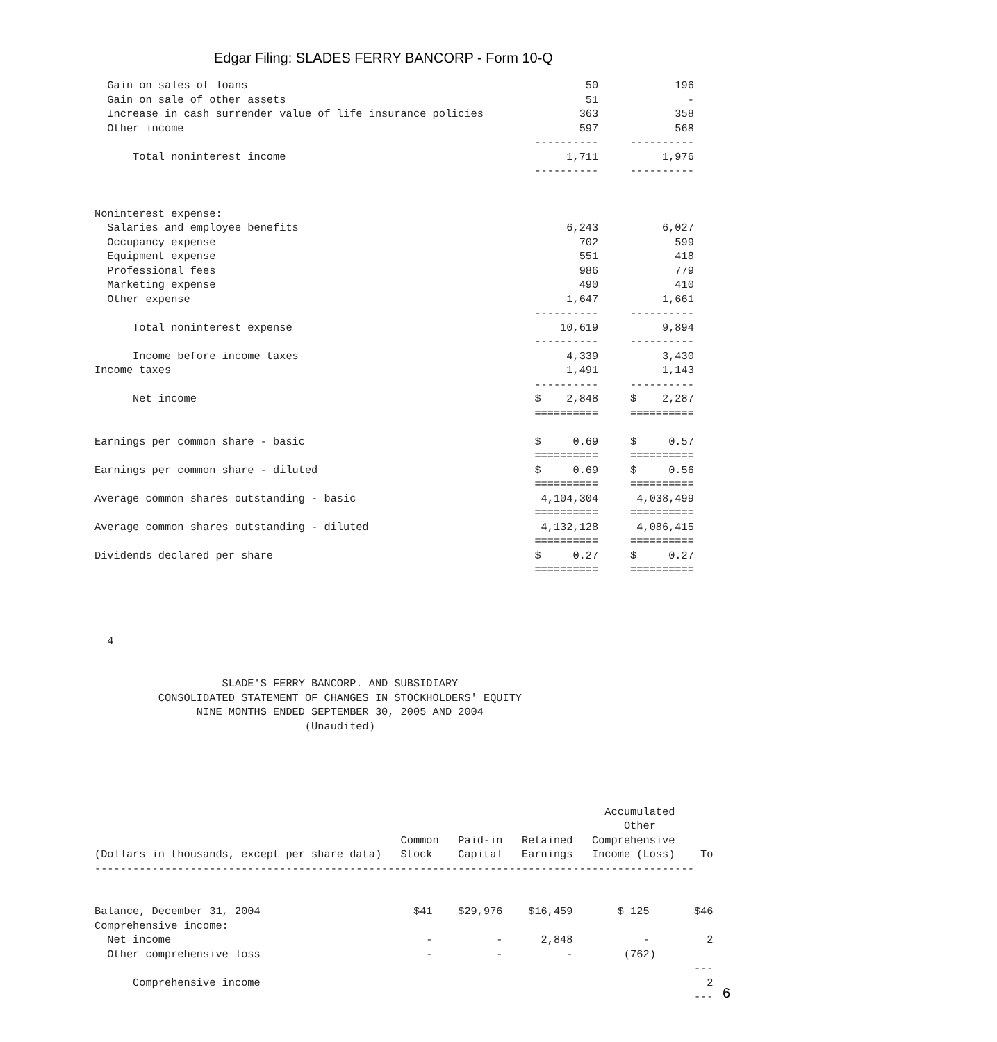Edgar Filing: SLADES FERRY BANCORP - Form 10-Q
  Gain on sales of loans                                                     50            196
  Gain on sale of other assets                                               51              -
  Increase in cash surrender value of life insurance policies               363            358
  Other income                                                              597            568
                                                                     ----------     ----------
      Total noninterest income                                            1,711          1,976
                                                                     ----------     ----------


Noninterest expense:
  Salaries and employee benefits                                          6,243          6,027
  Occupancy expense                                                         702            599
  Equipment expense                                                         551            418
  Professional fees                                                         986            779
  Marketing expense                                                         490            410
  Other expense                                                           1,647          1,661
                                                                     ----------     ----------
      Total noninterest expense                                          10,619          9,894
                                                                     ----------     ----------
      Income before income taxes                                          4,339          3,430
Income taxes                                                              1,491          1,143
                                                                     ----------     ----------
      Net income                                                     $    2,848     $    2,287
                                                                     ==========     ==========

Earnings per common share - basic                                    $     0.69     $     0.57
                                                                     ==========     ==========
Earnings per common share - diluted                                  $     0.69     $     0.56
                                                                     ==========     ==========
Average common shares outstanding - basic                             4,104,304      4,038,499
                                                                     ==========     ==========
Average common shares outstanding - diluted                           4,132,128      4,086,415
                                                                     ==========     ==========
Dividends declared per share                                         $     0.27     $     0.27
                                                                     ==========     ==========




  4


                    SLADE'S FERRY BANCORP. AND SUBSIDIARY
          CONSOLIDATED STATEMENT OF CHANGES IN STOCKHOLDERS' EQUITY
                NINE MONTHS ENDED SEPTEMBER 30, 2005 AND 2004
                                 (Unaudited)





                                                                                Accumulated
                                                                                   Other
                                                Common   Paid-in   Retained   Comprehensive
(Dollars in thousands, except per share data)   Stock    Capital   Earnings   Income (Loss)    To
----------------------------------------------------------------------------------------------


Balance, December 31, 2004                        $41    $29,976    $16,459       $ 125       $46
Comprehensive income:
  Net income                                        -          -      2,848           -         2
  Other comprehensive loss                          -          -          -        (762)
                                                                                              ---
      Comprehensive income                                                                      2
                                                                                              ---
6